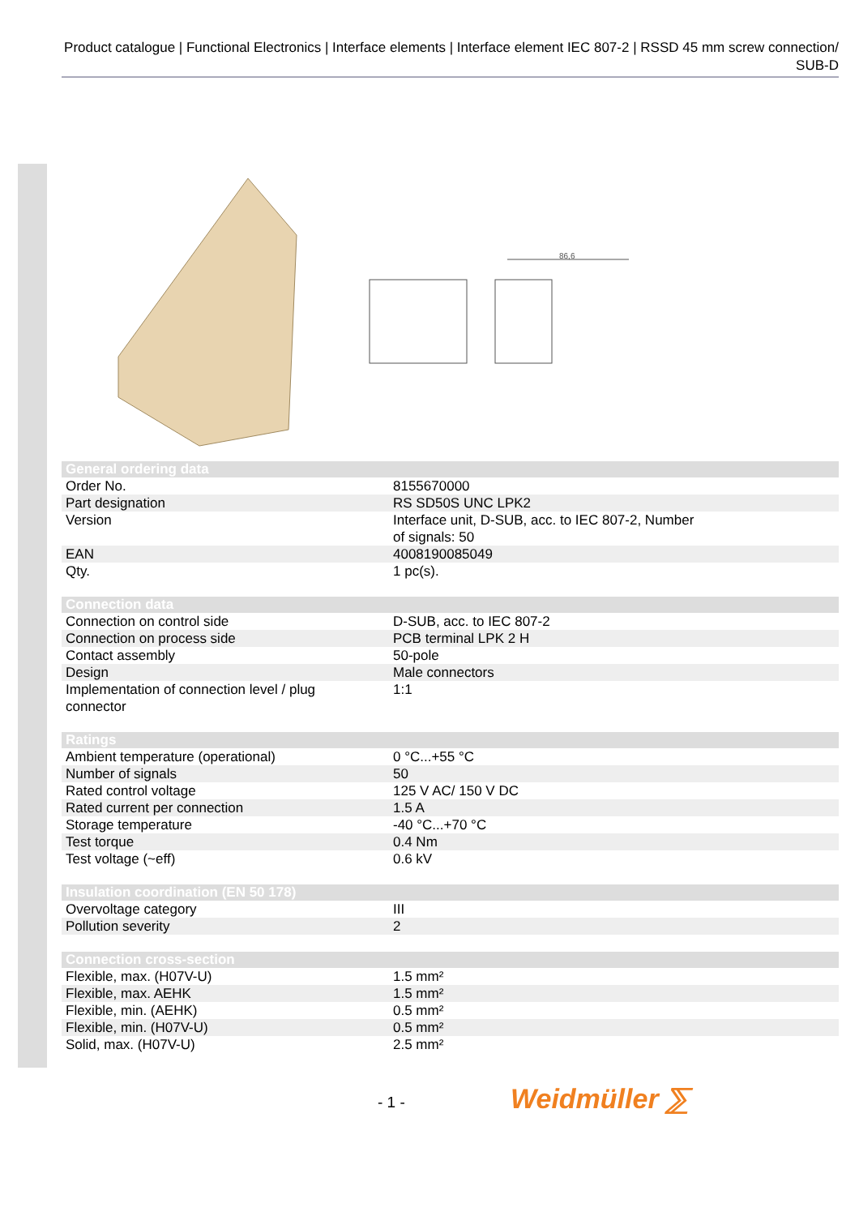Product catalogue | Functional Electronics | Interface elements | Interface element IEC 807-2 | RSSD 45 mm screw connection/ SUB-D
86,6
| General ordering data | |
| --- | --- |
| Order No. | 8155670000 |
| Part designation | RS SD50S UNC LPK2 |
| Version | Interface unit, D-SUB, acc. to IEC 807-2, Number of signals: 50 |
| EAN | 4008190085049 |
| Qty. | 1 pc(s). |
| Connection data | |
| --- | --- |
| Connection on control side | D-SUB, acc. to IEC 807-2 |
| Connection on process side | PCB terminal LPK 2 H |
| Contact assembly | 50-pole |
| Design | Male connectors |
| Implementation of connection level / plug connector | 1:1 |
| Ratings | |
| --- | --- |
| Ambient temperature (operational) | 0 °C...+55 °C |
| Number of signals | 50 |
| Rated control voltage | 125 V AC/ 150 V DC |
| Rated current per connection | 1.5 A |
| Storage temperature | -40 °C...+70 °C |
| Test torque | 0.4 Nm |
| Test voltage (~eff) | 0.6 kV |
| Insulation coordination (EN 50 178) | |
| --- | --- |
| Overvoltage category | III |
| Pollution severity | 2 |
| Connection cross-section | |
| --- | --- |
| Flexible, max. (H07V-U) | 1.5 mm² |
| Flexible, max. AEHK | 1.5 mm² |
| Flexible, min. (AEHK) | 0.5 mm² |
| Flexible, min. (H07V-U) | 0.5 mm² |
| Solid, max. (H07V-U) | 2.5 mm² |
- 1 - Weidmüller ⅀